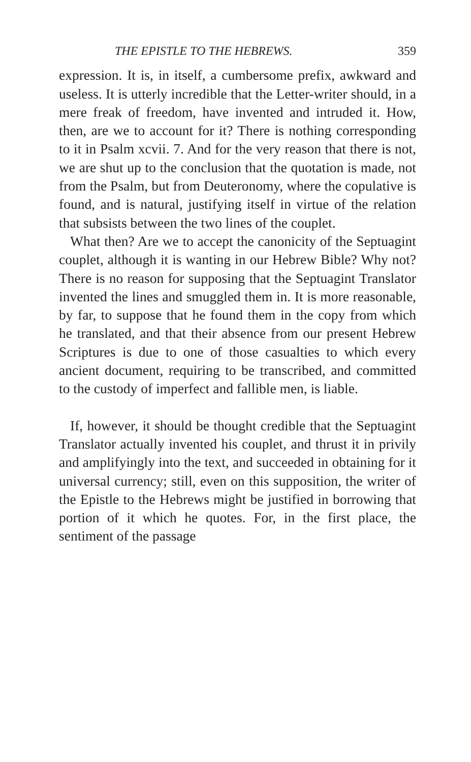THE EPISTLE TO THE HEBREWS. 359
expression. It is, in itself, a cumbersome prefix, awkward and useless. It is utterly incredible that the Letter-writer should, in a mere freak of freedom, have invented and intruded it. How, then, are we to account for it? There is nothing corresponding to it in Psalm xcvii. 7. And for the very reason that there is not, we are shut up to the conclusion that the quotation is made, not from the Psalm, but from Deuteronomy, where the copulative is found, and is natural, justifying itself in virtue of the relation that subsists between the two lines of the couplet.
What then? Are we to accept the canonicity of the Septuagint couplet, although it is wanting in our Hebrew Bible? Why not? There is no reason for supposing that the Septuagint Translator invented the lines and smuggled them in. It is more reasonable, by far, to suppose that he found them in the copy from which he translated, and that their absence from our present Hebrew Scriptures is due to one of those casualties to which every ancient document, requiring to be transcribed, and committed to the custody of imperfect and fallible men, is liable.
If, however, it should be thought credible that the Septuagint Translator actually invented his couplet, and thrust it in privily and amplifyingly into the text, and succeeded in obtaining for it universal currency; still, even on this supposition, the writer of the Epistle to the Hebrews might be justified in borrowing that portion of it which he quotes. For, in the first place, the sentiment of the passage